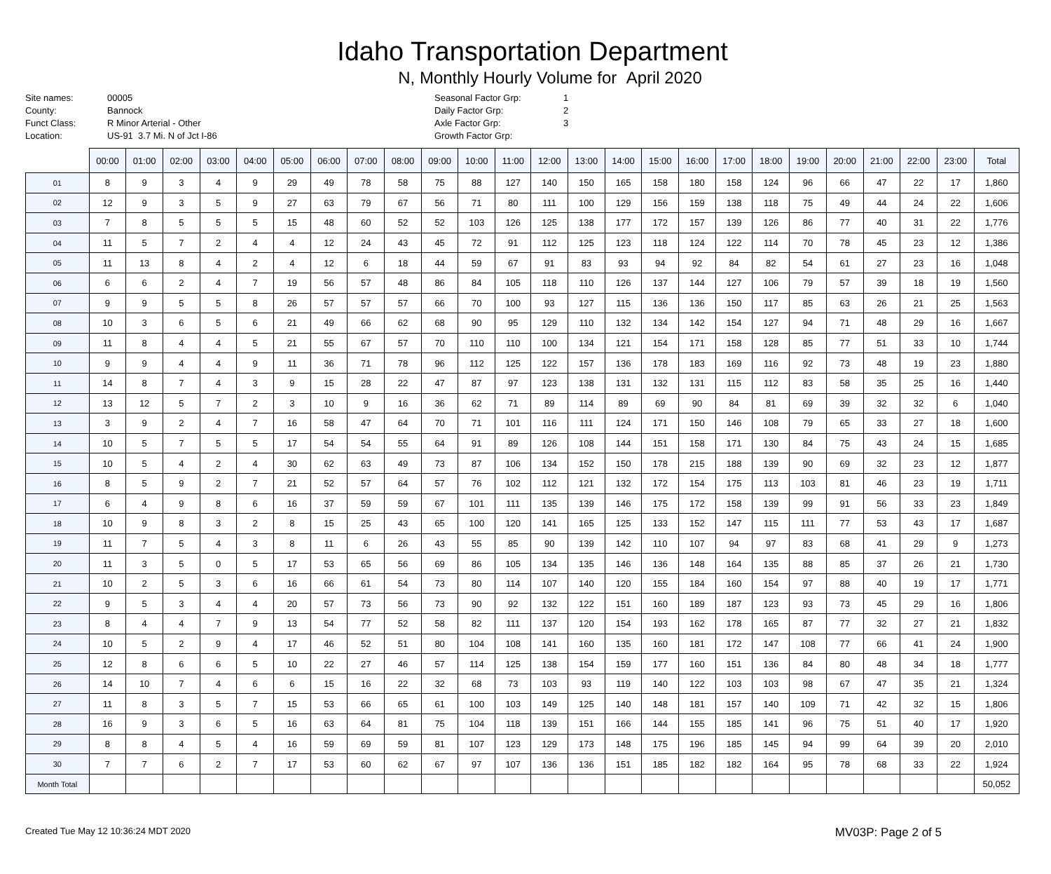Idaho Transportation Department
N, Monthly Hourly Volume for April 2020
Site names: 00005
County: Bannock
Funct Class: R Minor Arterial - Other
Location: US-91 3.7 Mi. N of Jct I-86
Seasonal Factor Grp: 1
Daily Factor Grp: 2
Axle Factor Grp: 3
Growth Factor Grp:
| | 00:00 | 01:00 | 02:00 | 03:00 | 04:00 | 05:00 | 06:00 | 07:00 | 08:00 | 09:00 | 10:00 | 11:00 | 12:00 | 13:00 | 14:00 | 15:00 | 16:00 | 17:00 | 18:00 | 19:00 | 20:00 | 21:00 | 22:00 | 23:00 | Total |
| --- | --- | --- | --- | --- | --- | --- | --- | --- | --- | --- | --- | --- | --- | --- | --- | --- | --- | --- | --- | --- | --- | --- | --- | --- | --- |
| 01 | 8 | 9 | 3 | 4 | 9 | 29 | 49 | 78 | 58 | 75 | 88 | 127 | 140 | 150 | 165 | 158 | 180 | 158 | 124 | 96 | 66 | 47 | 22 | 17 | 1,860 |
| 02 | 12 | 9 | 3 | 5 | 9 | 27 | 63 | 79 | 67 | 56 | 71 | 80 | 111 | 100 | 129 | 156 | 159 | 138 | 118 | 75 | 49 | 44 | 24 | 22 | 1,606 |
| 03 | 7 | 8 | 5 | 5 | 5 | 15 | 48 | 60 | 52 | 52 | 103 | 126 | 125 | 138 | 177 | 172 | 157 | 139 | 126 | 86 | 77 | 40 | 31 | 22 | 1,776 |
| 04 | 11 | 5 | 7 | 2 | 4 | 4 | 12 | 24 | 43 | 45 | 72 | 91 | 112 | 125 | 123 | 118 | 124 | 122 | 114 | 70 | 78 | 45 | 23 | 12 | 1,386 |
| 05 | 11 | 13 | 8 | 4 | 2 | 4 | 12 | 6 | 18 | 44 | 59 | 67 | 91 | 83 | 93 | 94 | 92 | 84 | 82 | 54 | 61 | 27 | 23 | 16 | 1,048 |
| 06 | 6 | 6 | 2 | 4 | 7 | 19 | 56 | 57 | 48 | 86 | 84 | 105 | 118 | 110 | 126 | 137 | 144 | 127 | 106 | 79 | 57 | 39 | 18 | 19 | 1,560 |
| 07 | 9 | 9 | 5 | 5 | 8 | 26 | 57 | 57 | 57 | 66 | 70 | 100 | 93 | 127 | 115 | 136 | 136 | 150 | 117 | 85 | 63 | 26 | 21 | 25 | 1,563 |
| 08 | 10 | 3 | 6 | 5 | 6 | 21 | 49 | 66 | 62 | 68 | 90 | 95 | 129 | 110 | 132 | 134 | 142 | 154 | 127 | 94 | 71 | 48 | 29 | 16 | 1,667 |
| 09 | 11 | 8 | 4 | 4 | 5 | 21 | 55 | 67 | 57 | 70 | 110 | 110 | 100 | 134 | 121 | 154 | 171 | 158 | 128 | 85 | 77 | 51 | 33 | 10 | 1,744 |
| 10 | 9 | 9 | 4 | 4 | 9 | 11 | 36 | 71 | 78 | 96 | 112 | 125 | 122 | 157 | 136 | 178 | 183 | 169 | 116 | 92 | 73 | 48 | 19 | 23 | 1,880 |
| 11 | 14 | 8 | 7 | 4 | 3 | 9 | 15 | 28 | 22 | 47 | 87 | 97 | 123 | 138 | 131 | 132 | 131 | 115 | 112 | 83 | 58 | 35 | 25 | 16 | 1,440 |
| 12 | 13 | 12 | 5 | 7 | 2 | 3 | 10 | 9 | 16 | 36 | 62 | 71 | 89 | 114 | 89 | 69 | 90 | 84 | 81 | 69 | 39 | 32 | 32 | 6 | 1,040 |
| 13 | 3 | 9 | 2 | 4 | 7 | 16 | 58 | 47 | 64 | 70 | 71 | 101 | 116 | 111 | 124 | 171 | 150 | 146 | 108 | 79 | 65 | 33 | 27 | 18 | 1,600 |
| 14 | 10 | 5 | 7 | 5 | 5 | 17 | 54 | 54 | 55 | 64 | 91 | 89 | 126 | 108 | 144 | 151 | 158 | 171 | 130 | 84 | 75 | 43 | 24 | 15 | 1,685 |
| 15 | 10 | 5 | 4 | 2 | 4 | 30 | 62 | 63 | 49 | 73 | 87 | 106 | 134 | 152 | 150 | 178 | 215 | 188 | 139 | 90 | 69 | 32 | 23 | 12 | 1,877 |
| 16 | 8 | 5 | 9 | 2 | 7 | 21 | 52 | 57 | 64 | 57 | 76 | 102 | 112 | 121 | 132 | 172 | 154 | 175 | 113 | 103 | 81 | 46 | 23 | 19 | 1,711 |
| 17 | 6 | 4 | 9 | 8 | 6 | 16 | 37 | 59 | 59 | 67 | 101 | 111 | 135 | 139 | 146 | 175 | 172 | 158 | 139 | 99 | 91 | 56 | 33 | 23 | 1,849 |
| 18 | 10 | 9 | 8 | 3 | 2 | 8 | 15 | 25 | 43 | 65 | 100 | 120 | 141 | 165 | 125 | 133 | 152 | 147 | 115 | 111 | 77 | 53 | 43 | 17 | 1,687 |
| 19 | 11 | 7 | 5 | 4 | 3 | 8 | 11 | 6 | 26 | 43 | 55 | 85 | 90 | 139 | 142 | 110 | 107 | 94 | 97 | 83 | 68 | 41 | 29 | 9 | 1,273 |
| 20 | 11 | 3 | 5 | 0 | 5 | 17 | 53 | 65 | 56 | 69 | 86 | 105 | 134 | 135 | 146 | 136 | 148 | 164 | 135 | 88 | 85 | 37 | 26 | 21 | 1,730 |
| 21 | 10 | 2 | 5 | 3 | 6 | 16 | 66 | 61 | 54 | 73 | 80 | 114 | 107 | 140 | 120 | 155 | 184 | 160 | 154 | 97 | 88 | 40 | 19 | 17 | 1,771 |
| 22 | 9 | 5 | 3 | 4 | 4 | 20 | 57 | 73 | 56 | 73 | 90 | 92 | 132 | 122 | 151 | 160 | 189 | 187 | 123 | 93 | 73 | 45 | 29 | 16 | 1,806 |
| 23 | 8 | 4 | 4 | 7 | 9 | 13 | 54 | 77 | 52 | 58 | 82 | 111 | 137 | 120 | 154 | 193 | 162 | 178 | 165 | 87 | 77 | 32 | 27 | 21 | 1,832 |
| 24 | 10 | 5 | 2 | 9 | 4 | 17 | 46 | 52 | 51 | 80 | 104 | 108 | 141 | 160 | 135 | 160 | 181 | 172 | 147 | 108 | 77 | 66 | 41 | 24 | 1,900 |
| 25 | 12 | 8 | 6 | 6 | 5 | 10 | 22 | 27 | 46 | 57 | 114 | 125 | 138 | 154 | 159 | 177 | 160 | 151 | 136 | 84 | 80 | 48 | 34 | 18 | 1,777 |
| 26 | 14 | 10 | 7 | 4 | 6 | 6 | 15 | 16 | 22 | 32 | 68 | 73 | 103 | 93 | 119 | 140 | 122 | 103 | 103 | 98 | 67 | 47 | 35 | 21 | 1,324 |
| 27 | 11 | 8 | 3 | 5 | 7 | 15 | 53 | 66 | 65 | 61 | 100 | 103 | 149 | 125 | 140 | 148 | 181 | 157 | 140 | 109 | 71 | 42 | 32 | 15 | 1,806 |
| 28 | 16 | 9 | 3 | 6 | 5 | 16 | 63 | 64 | 81 | 75 | 104 | 118 | 139 | 151 | 166 | 144 | 155 | 185 | 141 | 96 | 75 | 51 | 40 | 17 | 1,920 |
| 29 | 8 | 8 | 4 | 5 | 4 | 16 | 59 | 69 | 59 | 81 | 107 | 123 | 129 | 173 | 148 | 175 | 196 | 185 | 145 | 94 | 99 | 64 | 39 | 20 | 2,010 |
| 30 | 7 | 7 | 6 | 2 | 7 | 17 | 53 | 60 | 62 | 67 | 97 | 107 | 136 | 136 | 151 | 185 | 182 | 182 | 164 | 95 | 78 | 68 | 33 | 22 | 1,924 |
| Month Total | | | | | | | | | | | | | | | | | | | | | | | | | 50,052 |
Created Tue May 12 10:36:24 MDT 2020
MV03P: Page 2 of 5